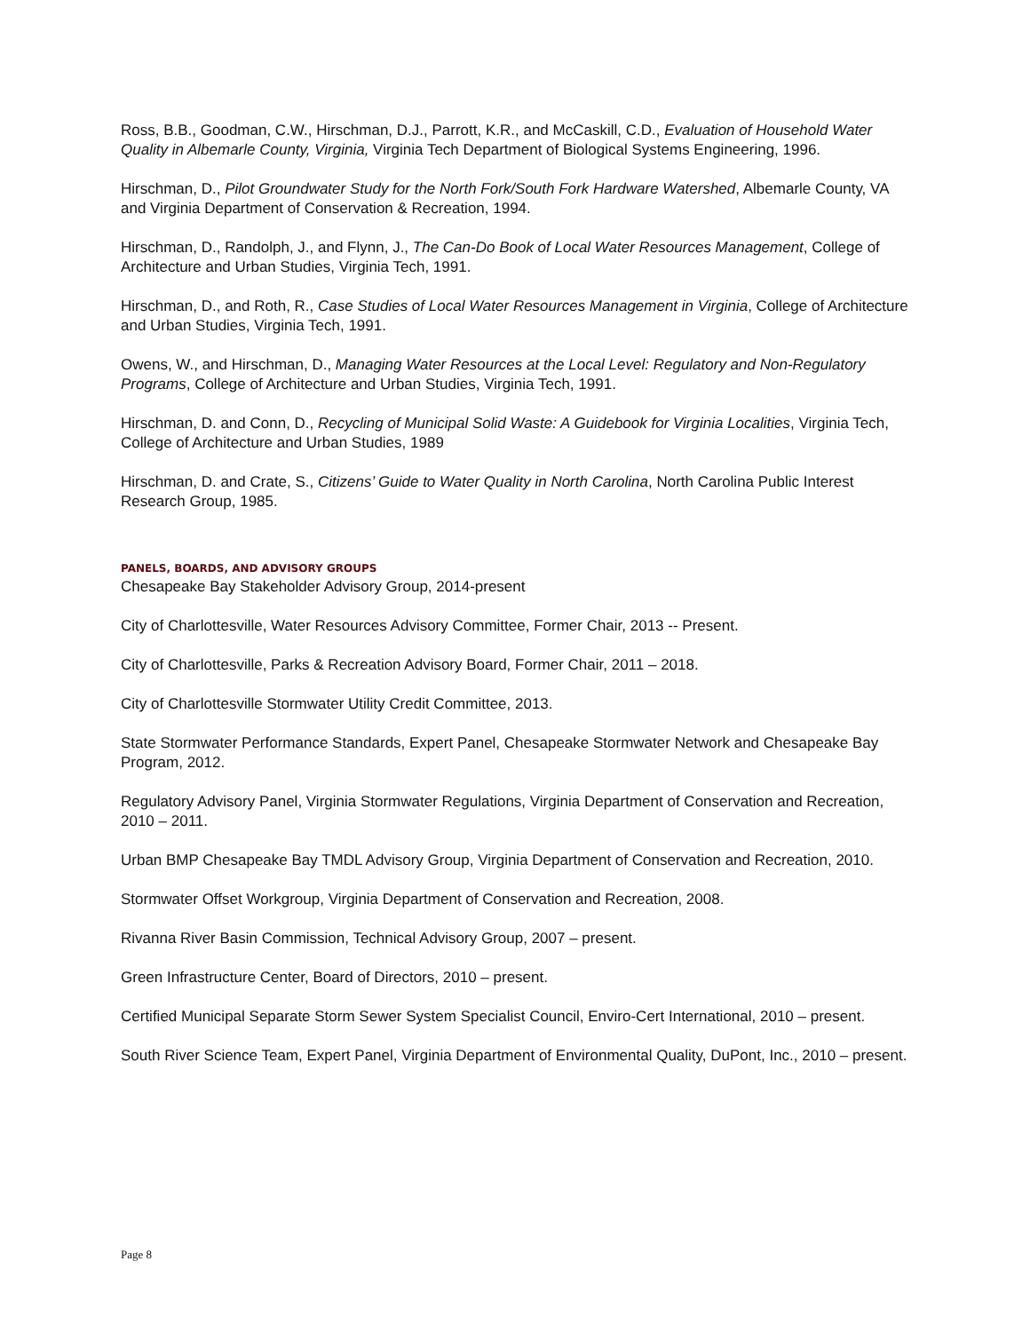Ross, B.B., Goodman, C.W., Hirschman, D.J., Parrott, K.R., and McCaskill, C.D., Evaluation of Household Water Quality in Albemarle County, Virginia, Virginia Tech Department of Biological Systems Engineering, 1996.
Hirschman, D., Pilot Groundwater Study for the North Fork/South Fork Hardware Watershed, Albemarle County, VA and Virginia Department of Conservation & Recreation, 1994.
Hirschman, D., Randolph, J., and Flynn, J., The Can-Do Book of Local Water Resources Management, College of Architecture and Urban Studies, Virginia Tech, 1991.
Hirschman, D., and Roth, R., Case Studies of Local Water Resources Management in Virginia, College of Architecture and Urban Studies, Virginia Tech, 1991.
Owens, W., and Hirschman, D., Managing Water Resources at the Local Level: Regulatory and Non-Regulatory Programs, College of Architecture and Urban Studies, Virginia Tech, 1991.
Hirschman, D. and Conn, D., Recycling of Municipal Solid Waste: A Guidebook for Virginia Localities, Virginia Tech, College of Architecture and Urban Studies, 1989
Hirschman, D. and Crate, S., Citizens’ Guide to Water Quality in North Carolina, North Carolina Public Interest Research Group, 1985.
PANELS, BOARDS, AND ADVISORY GROUPS
Chesapeake Bay Stakeholder Advisory Group, 2014-present
City of Charlottesville, Water Resources Advisory Committee, Former Chair, 2013 -- Present.
City of Charlottesville, Parks & Recreation Advisory Board, Former Chair, 2011 – 2018.
City of Charlottesville Stormwater Utility Credit Committee, 2013.
State Stormwater Performance Standards, Expert Panel, Chesapeake Stormwater Network and Chesapeake Bay Program, 2012.
Regulatory Advisory Panel, Virginia Stormwater Regulations, Virginia Department of Conservation and Recreation, 2010 – 2011.
Urban BMP Chesapeake Bay TMDL Advisory Group, Virginia Department of Conservation and Recreation, 2010.
Stormwater Offset Workgroup, Virginia Department of Conservation and Recreation, 2008.
Rivanna River Basin Commission, Technical Advisory Group, 2007 – present.
Green Infrastructure Center, Board of Directors, 2010 – present.
Certified Municipal Separate Storm Sewer System Specialist Council, Enviro-Cert International, 2010 – present.
South River Science Team, Expert Panel, Virginia Department of Environmental Quality, DuPont, Inc., 2010 – present.
Page 8